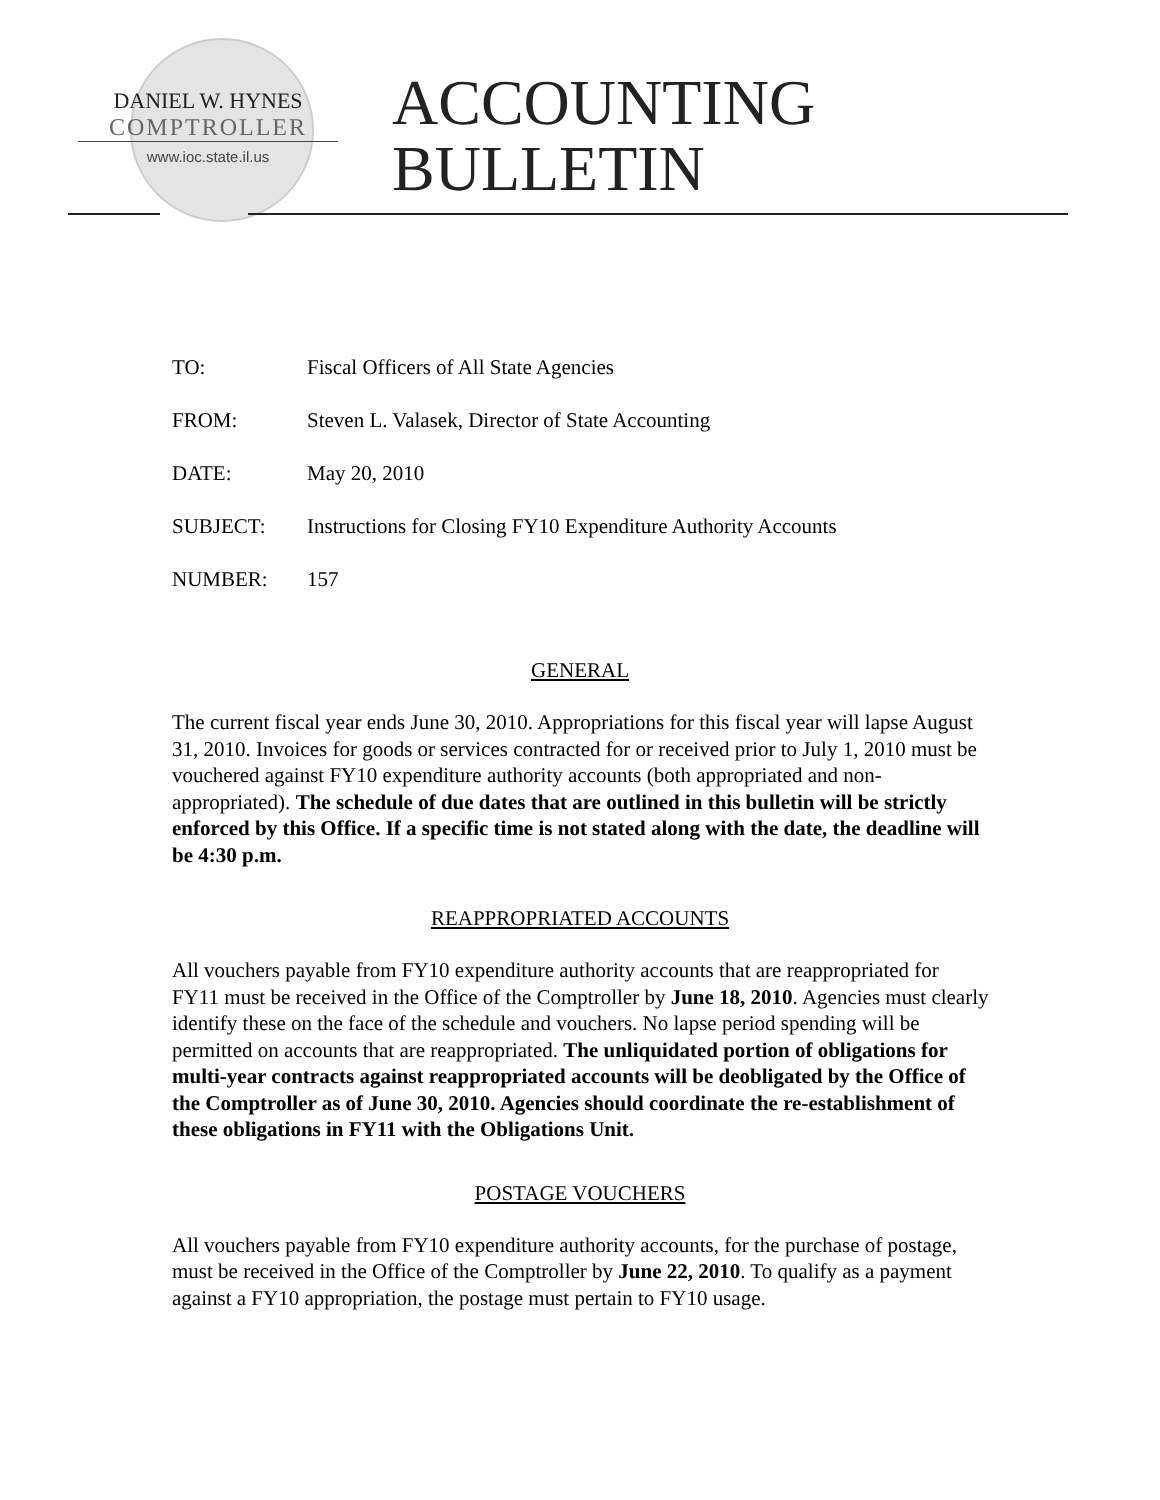DANIEL W. HYNES
COMPTROLLER
www.ioc.state.il.us
ACCOUNTING
BULLETIN
TO: Fiscal Officers of All State Agencies
FROM: Steven L. Valasek, Director of State Accounting
DATE: May 20, 2010
SUBJECT: Instructions for Closing FY10 Expenditure Authority Accounts
NUMBER: 157
GENERAL
The current fiscal year ends June 30, 2010. Appropriations for this fiscal year will lapse August 31, 2010. Invoices for goods or services contracted for or received prior to July 1, 2010 must be vouchered against FY10 expenditure authority accounts (both appropriated and non-appropriated). The schedule of due dates that are outlined in this bulletin will be strictly enforced by this Office. If a specific time is not stated along with the date, the deadline will be 4:30 p.m.
REAPPROPRIATED ACCOUNTS
All vouchers payable from FY10 expenditure authority accounts that are reappropriated for FY11 must be received in the Office of the Comptroller by June 18, 2010. Agencies must clearly identify these on the face of the schedule and vouchers. No lapse period spending will be permitted on accounts that are reappropriated. The unliquidated portion of obligations for multi-year contracts against reappropriated accounts will be deobligated by the Office of the Comptroller as of June 30, 2010. Agencies should coordinate the re-establishment of these obligations in FY11 with the Obligations Unit.
POSTAGE VOUCHERS
All vouchers payable from FY10 expenditure authority accounts, for the purchase of postage, must be received in the Office of the Comptroller by June 22, 2010. To qualify as a payment against a FY10 appropriation, the postage must pertain to FY10 usage.